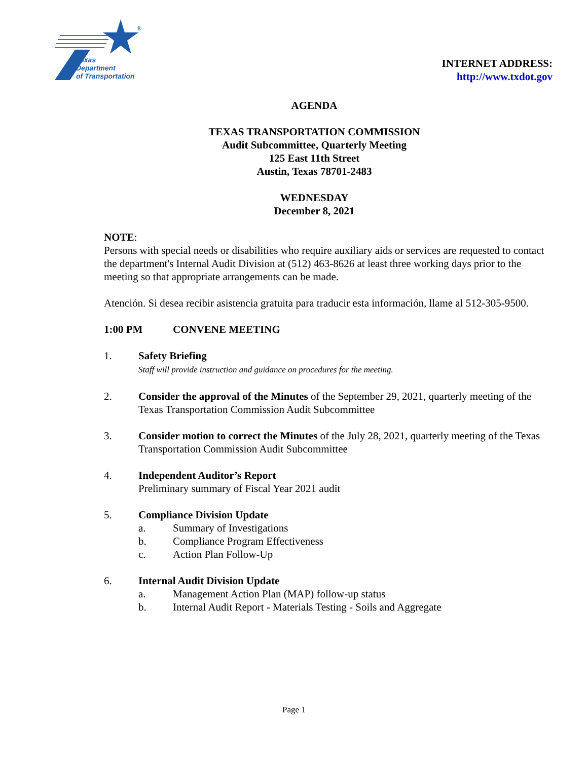®
Texas
Department
of Transportation
INTERNET ADDRESS:
http://www.txdot.gov
AGENDA
TEXAS TRANSPORTATION COMMISSION
Audit Subcommittee, Quarterly Meeting
125 East 11th Street
Austin, Texas 78701-2483
WEDNESDAY
December 8, 2021
NOTE:
Persons with special needs or disabilities who require auxiliary aids or services are requested to contact the department's Internal Audit Division at (512) 463-8626 at least three working days prior to the meeting so that appropriate arrangements can be made.
Atención. Si desea recibir asistencia gratuita para traducir esta información, llame al 512-305-9500.
1:00 PM CONVENE MEETING
1. Safety Briefing
Staff will provide instruction and guidance on procedures for the meeting.
2. Consider the approval of the Minutes of the September 29, 2021, quarterly meeting of the Texas Transportation Commission Audit Subcommittee
3. Consider motion to correct the Minutes of the July 28, 2021, quarterly meeting of the Texas Transportation Commission Audit Subcommittee
4. Independent Auditor’s Report
Preliminary summary of Fiscal Year 2021 audit
5. Compliance Division Update
a. Summary of Investigations
b. Compliance Program Effectiveness
c. Action Plan Follow-Up
6. Internal Audit Division Update
a. Management Action Plan (MAP) follow-up status
b. Internal Audit Report - Materials Testing - Soils and Aggregate
Page 1